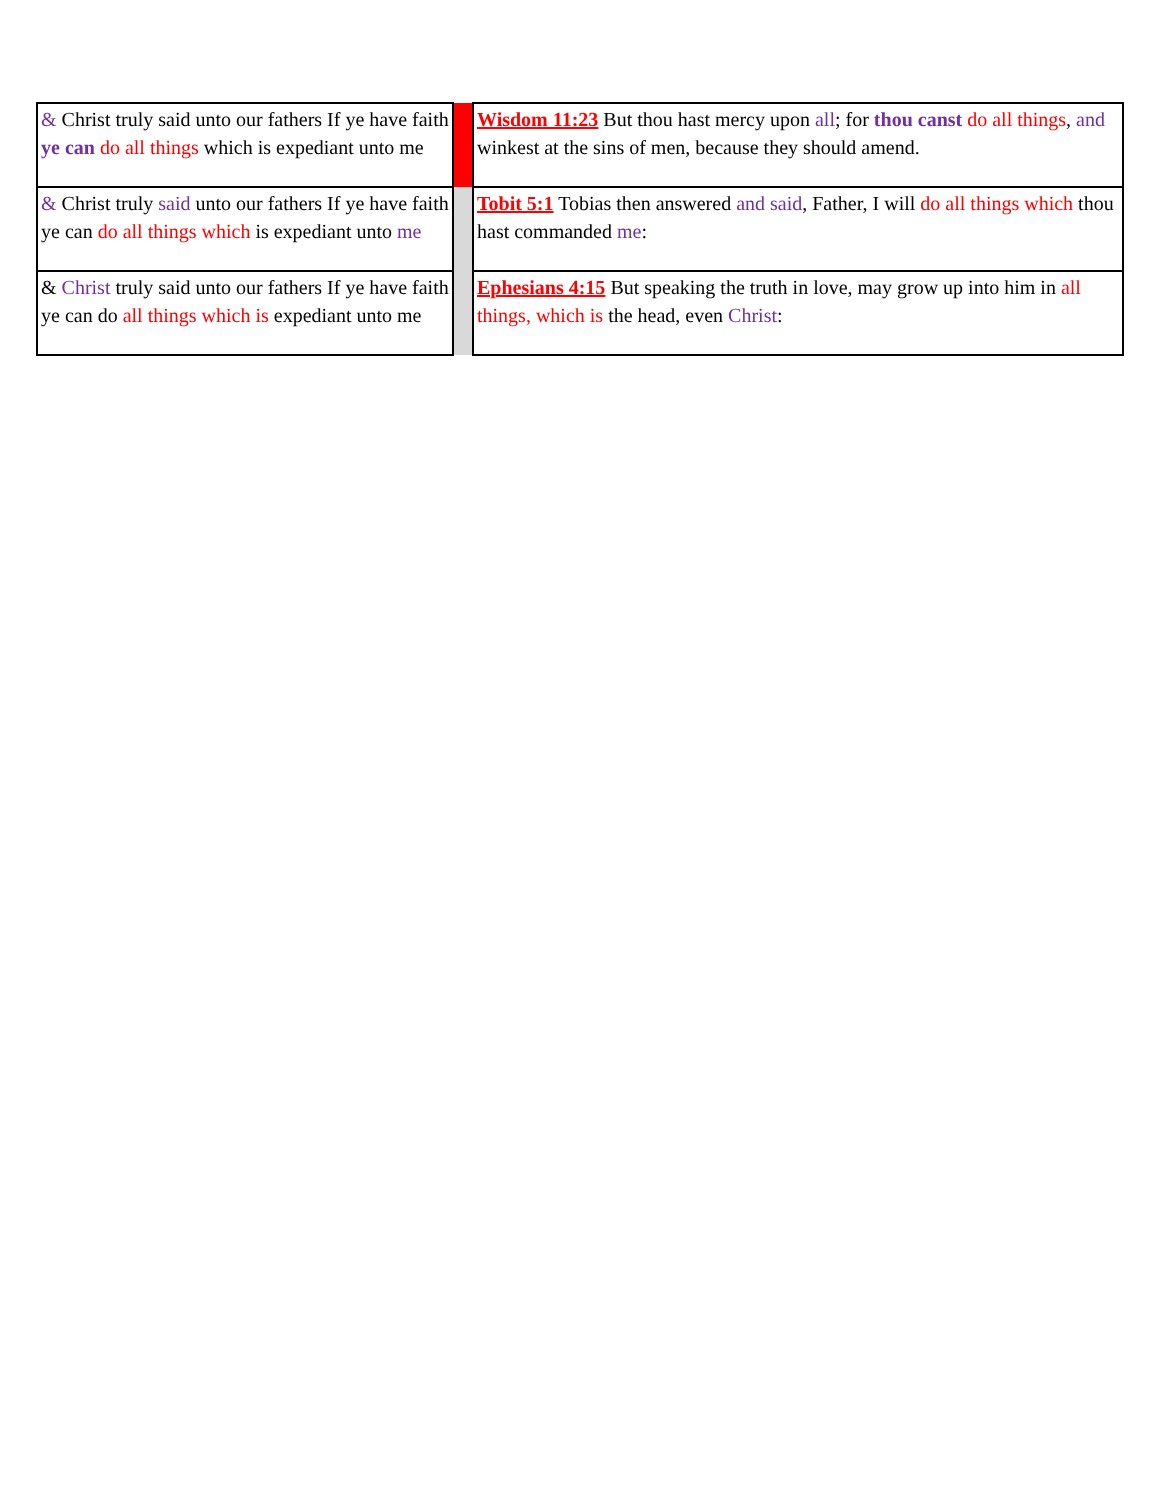| & Christ truly said unto our fathers If ye have faith ye can do all things which is expediant unto me | | Wisdom 11:23 But thou hast mercy upon all ; for thou canst do all things , and winkest at the sins of men, because they should amend. |
| & Christ truly said unto our fathers If ye have faith ye can do all things which is expediant unto me | | Tobit 5:1 Tobias then answered and said , Father, I will do all things which thou hast commanded me : |
| & Christ truly said unto our fathers If ye have faith ye can do all things which is expediant unto me | | Ephesians 4:15 But speaking the truth in love, may grow up into him in all things, which is the head, even Christ : |